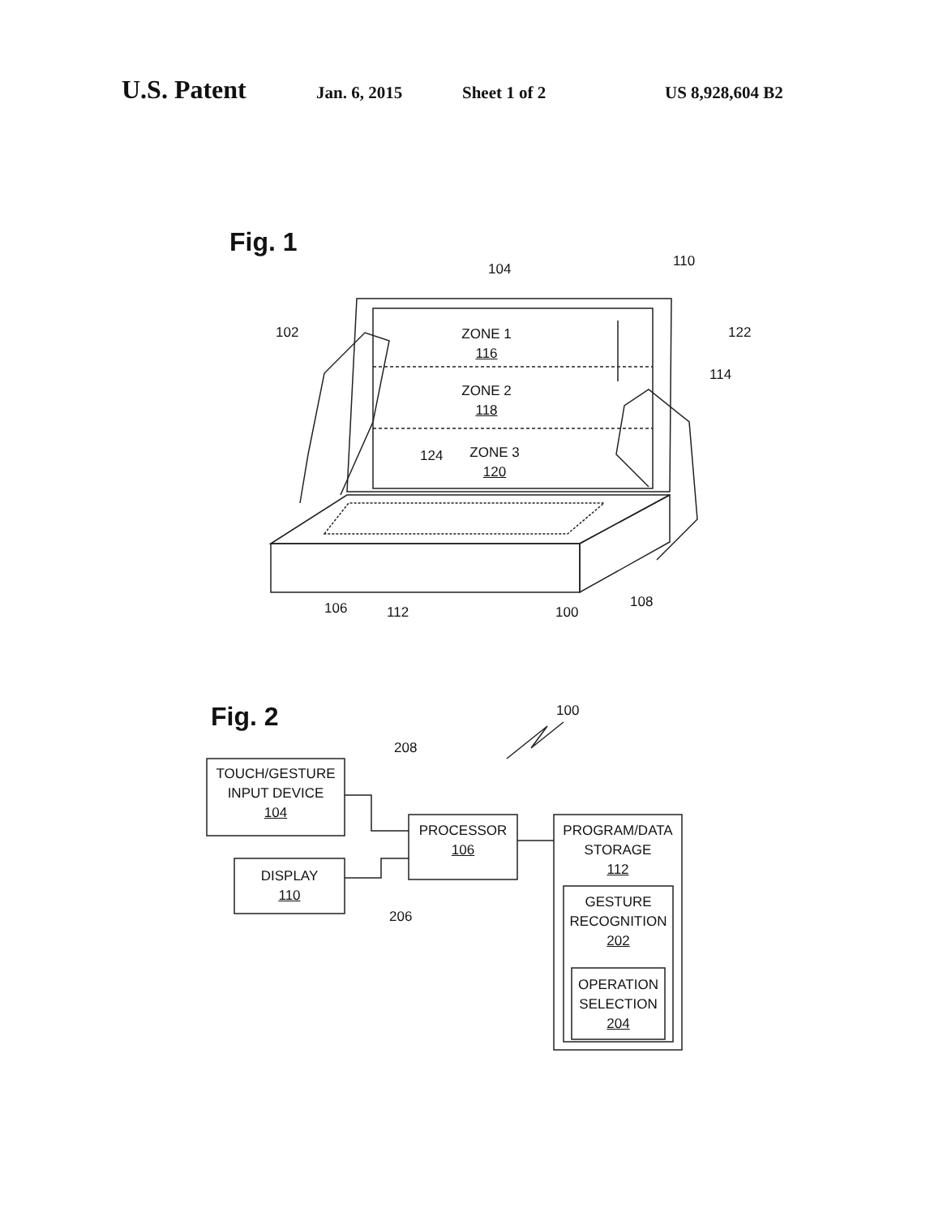U.S. Patent Jan. 6, 2015 Sheet 1 of 2 US 8,928,604 B2
Fig. 1
104 110
102 122
114
ZONE 1
116
ZONE 2
118
ZONE 3
120
124
106 112 100
108
Fig. 2 100
208
TOUCH/GESTURE
INPUT DEVICE
104
PROCESSOR
106
PROGRAM/DATA
STORAGE
112
DISPLAY
110
206
GESTURE
RECOGNITION
202
OPERATION
SELECTION
204